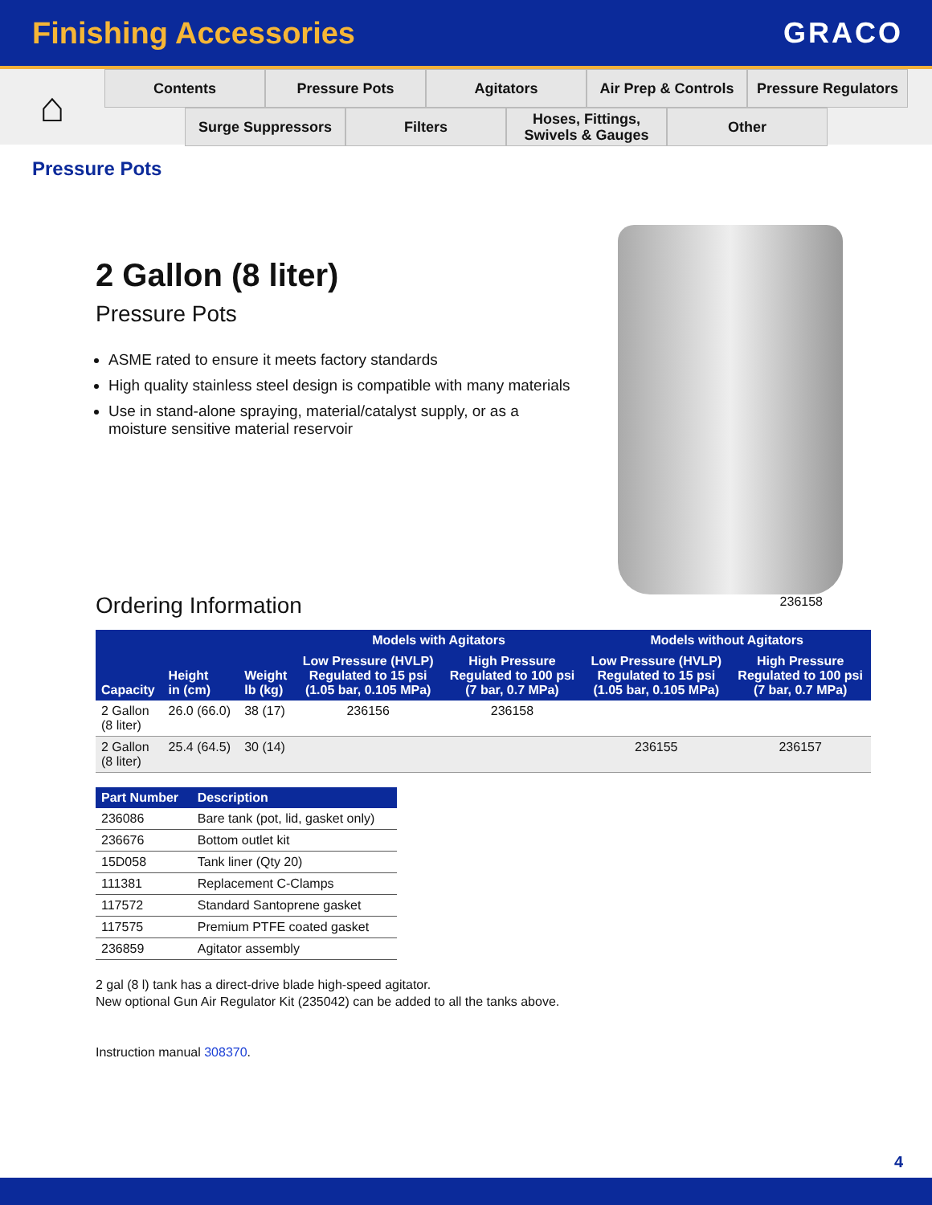Finishing Accessories GRACO
⌂
Contents Pressure Pots Agitators Air Prep & Controls
Pressure Regulators
Surge Suppressors Filters Hoses, Fittings,
Swivels & Gauges
Other
Pressure Pots
2 Gallon (8 liter)
Pressure Pots
ASME rated to ensure it meets factory standards
High quality stainless steel design is compatible with many materials
Use in stand-alone spraying, material/catalyst supply, or as a moisture sensitive material reservoir
236158
Ordering Information
| Capacity | Height in (cm) | Weight lb (kg) | Models with Agitators | | Models without Agitators | |
| --- | --- | --- | --- | --- | --- | --- |
| | | | Low Pressure (HVLP) Regulated to 15 psi (1.05 bar, 0.105 MPa) | High Pressure Regulated to 100 psi (7 bar, 0.7 MPa) | Low Pressure (HVLP) Regulated to 15 psi (1.05 bar, 0.105 MPa) | High Pressure Regulated to 100 psi (7 bar, 0.7 MPa) |
| 2 Gallon (8 liter) | 26.0 (66.0) | 38 (17) | 236156 | 236158 | | |
| 2 Gallon (8 liter) | 25.4 (64.5) | 30 (14) | | | 236155 | 236157 |
| Part Number | Description |
| --- | --- |
| 236086 | Bare tank (pot, lid, gasket only) |
| 236676 | Bottom outlet kit |
| 15D058 | Tank liner (Qty 20) |
| 111381 | Replacement C-Clamps |
| 117572 | Standard Santoprene gasket |
| 117575 | Premium PTFE coated gasket |
| 236859 | Agitator assembly |
2 gal (8 l) tank has a direct-drive blade high-speed agitator.
New optional Gun Air Regulator Kit (235042) can be added to all the tanks above.
Instruction manual 308370.
4